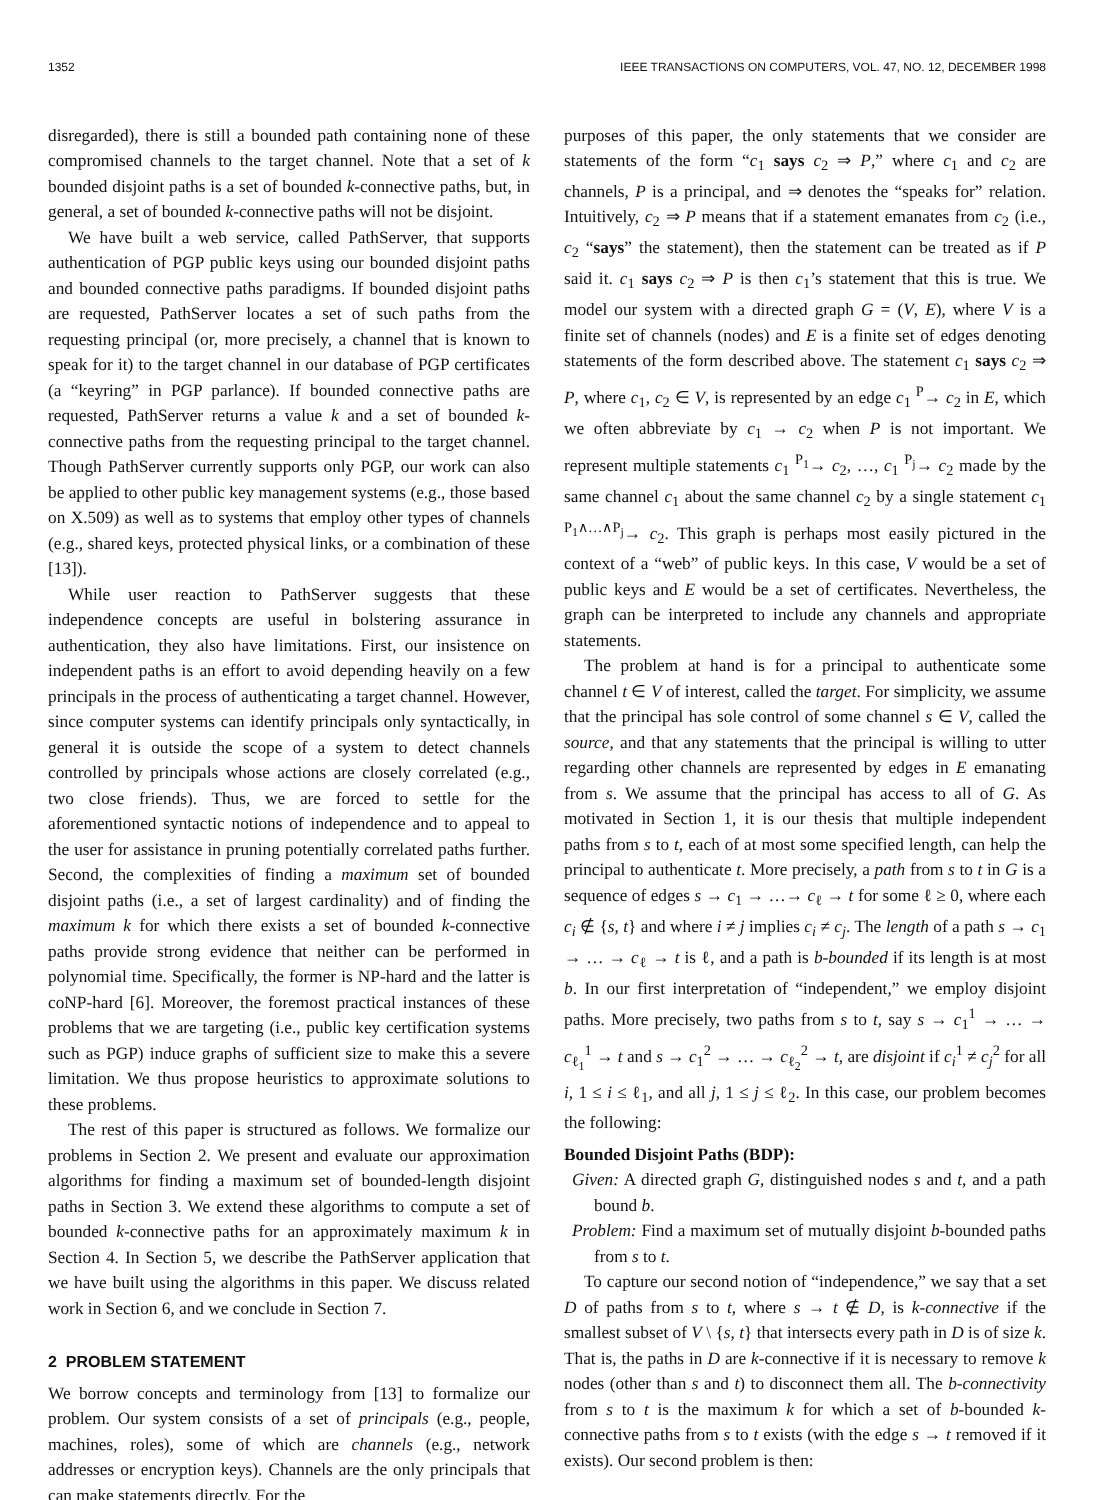1352 IEEE TRANSACTIONS ON COMPUTERS, VOL. 47, NO. 12, DECEMBER 1998
disregarded), there is still a bounded path containing none of these compromised channels to the target channel. Note that a set of k bounded disjoint paths is a set of bounded k-connective paths, but, in general, a set of bounded k-connective paths will not be disjoint.
We have built a web service, called PathServer, that supports authentication of PGP public keys using our bounded disjoint paths and bounded connective paths paradigms. If bounded disjoint paths are requested, PathServer locates a set of such paths from the requesting principal (or, more precisely, a channel that is known to speak for it) to the target channel in our database of PGP certificates (a “keyring” in PGP parlance). If bounded connective paths are requested, PathServer returns a value k and a set of bounded k-connective paths from the requesting principal to the target channel. Though PathServer currently supports only PGP, our work can also be applied to other public key management systems (e.g., those based on X.509) as well as to systems that employ other types of channels (e.g., shared keys, protected physical links, or a combination of these [13]).
While user reaction to PathServer suggests that these independence concepts are useful in bolstering assurance in authentication, they also have limitations. First, our insistence on independent paths is an effort to avoid depending heavily on a few principals in the process of authenticating a target channel. However, since computer systems can identify principals only syntactically, in general it is outside the scope of a system to detect channels controlled by principals whose actions are closely correlated (e.g., two close friends). Thus, we are forced to settle for the aforementioned syntactic notions of independence and to appeal to the user for assistance in pruning potentially correlated paths further. Second, the complexities of finding a maximum set of bounded disjoint paths (i.e., a set of largest cardinality) and of finding the maximum k for which there exists a set of bounded k-connective paths provide strong evidence that neither can be performed in polynomial time. Specifically, the former is NP-hard and the latter is coNP-hard [6]. Moreover, the foremost practical instances of these problems that we are targeting (i.e., public key certification systems such as PGP) induce graphs of sufficient size to make this a severe limitation. We thus propose heuristics to approximate solutions to these problems.
The rest of this paper is structured as follows. We formalize our problems in Section 2. We present and evaluate our approximation algorithms for finding a maximum set of bounded-length disjoint paths in Section 3. We extend these algorithms to compute a set of bounded k-connective paths for an approximately maximum k in Section 4. In Section 5, we describe the PathServer application that we have built using the algorithms in this paper. We discuss related work in Section 6, and we conclude in Section 7.
2 PROBLEM STATEMENT
We borrow concepts and terminology from [13] to formalize our problem. Our system consists of a set of principals (e.g., people, machines, roles), some of which are channels (e.g., network addresses or encryption keys). Channels are the only principals that can make statements directly. For the
purposes of this paper, the only statements that we consider are statements of the form “c<sub>1</sub> says c<sub>2</sub> ⇒ P,” where c<sub>1</sub> and c<sub>2</sub> are channels, P is a principal, and ⇒ denotes the “speaks for” relation. Intuitively, c<sub>2</sub> ⇒ P means that if a statement emanates from c<sub>2</sub> (i.e., c<sub>2</sub> “says” the statement), then the statement can be treated as if P said it. c<sub>1</sub> says c<sub>2</sub> ⇒ P is then c<sub>1</sub>’s statement that this is true. We model our system with a directed graph G = (V, E), where V is a finite set of channels (nodes) and E is a finite set of edges denoting statements of the form described above. The statement c<sub>1</sub> says c<sub>2</sub> ⇒ P, where c<sub>1</sub>, c<sub>2</sub> ∈ V, is represented by an edge c<sub>1</sub> <sup>P</sup>→ c<sub>2</sub> in E, which we often abbreviate by c<sub>1</sub> → c<sub>2</sub> when P is not important. We represent multiple statements c<sub>1</sub> <sup>P<sub>1</sub></sup>→ c<sub>2</sub>, …, c<sub>1</sub> <sup>P<sub>j</sub></sup>→ c<sub>2</sub> made by the same channel c<sub>1</sub> about the same channel c<sub>2</sub> by a single statement c<sub>1</sub> <sup>P<sub>1</sub>∧…∧P<sub>j</sub></sup>→ c<sub>2</sub>. This graph is perhaps most easily pictured in the context of a “web” of public keys. In this case, V would be a set of public keys and E would be a set of certificates. Nevertheless, the graph can be interpreted to include any channels and appropriate statements.
The problem at hand is for a principal to authenticate some channel t ∈ V of interest, called the target. For simplicity, we assume that the principal has sole control of some channel s ∈ V, called the source, and that any statements that the principal is willing to utter regarding other channels are represented by edges in E emanating from s. We assume that the principal has access to all of G. As motivated in Section 1, it is our thesis that multiple independent paths from s to t, each of at most some specified length, can help the principal to authenticate t. More precisely, a path from s to t in G is a sequence of edges s → c<sub>1</sub> → …→ c<sub>ℓ</sub> → t for some ℓ ≥ 0, where each c<sub>i</sub> ∉ {s, t} and where i ≠ j implies c<sub>i</sub> ≠ c<sub>j</sub>. The length of a path s → c<sub>1</sub> → … → c<sub>ℓ</sub> → t is ℓ, and a path is b-bounded if its length is at most b. In our first interpretation of “independent,” we employ disjoint paths. More precisely, two paths from s to t, say s → c<sub>1</sub><sup>1</sup> → … → c<sub>ℓ<sub>1</sub></sub><sup>1</sup> → t and s → c<sub>1</sub><sup>2</sup> → … → c<sub>ℓ<sub>2</sub></sub><sup>2</sup> → t, are disjoint if c<sub>i</sub><sup>1</sup> ≠ c<sub>j</sub><sup>2</sup> for all i, 1 ≤ i ≤ ℓ<sub>1</sub>, and all j, 1 ≤ j ≤ ℓ<sub>2</sub>. In this case, our problem becomes the following:
Bounded Disjoint Paths (BDP):
Given: A directed graph G, distinguished nodes s and t, and a path bound b.
Problem: Find a maximum set of mutually disjoint b-bounded paths from s to t.
To capture our second notion of “independence,” we say that a set D of paths from s to t, where s → t ∉ D, is k-connective if the smallest subset of V \ {s, t} that intersects every path in D is of size k. That is, the paths in D are k-connective if it is necessary to remove k nodes (other than s and t) to disconnect them all. The b-connectivity from s to t is the maximum k for which a set of b-bounded k-connective paths from s to t exists (with the edge s → t removed if it exists). Our second problem is then: